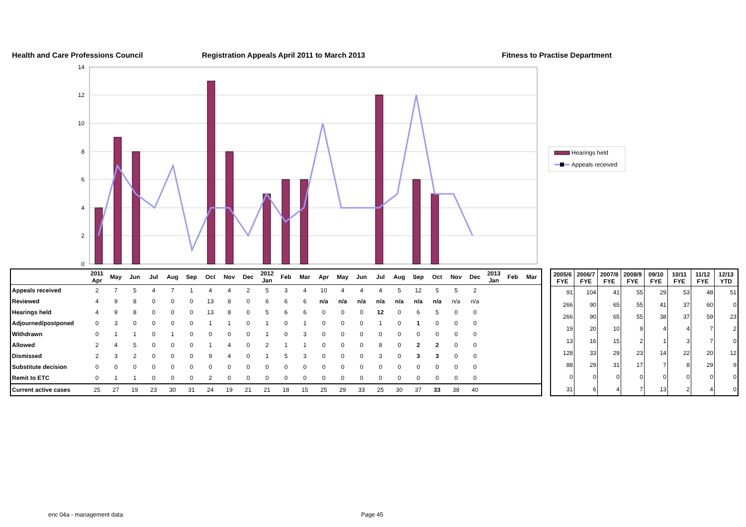Health and Care Professions Council Registration Appeals April 2011 to March 2013 Fitness to Practise Department
14
12
10
8
6
4
2
0
Hearings held
Appeals received
| | 2011 Apr | May | Jun | Jul | Aug | Sep | Oct | Nov | Dec | 2012 Jan | Feb | Mar | Apr | May | Jun | Jul | Aug | Sep | Oct | Nov | Dec | 2013 Jan | Feb | Mar |
| --- | --- | --- | --- | --- | --- | --- | --- | --- | --- | --- | --- | --- | --- | --- | --- | --- | --- | --- | --- | --- | --- | --- | --- | --- |
| Appeals received | 2 | 7 | 5 | 4 | 7 | 1 | 4 | 4 | 2 | 5 | 3 | 4 | 10 | 4 | 4 | 4 | 5 | 12 | 5 | 5 | 2 | | | |
| Reviewed | 4 | 9 | 8 | 0 | 0 | 0 | 13 | 8 | 0 | 6 | 6 | 6 | n/a | n/a | n/a | n/a | n/a | n/a | n/a | n/a | n/a | | | |
| Hearings held | 4 | 9 | 8 | 0 | 0 | 0 | 13 | 8 | 0 | 5 | 6 | 6 | 0 | 0 | 0 | 12 | 0 | 6 | 5 | 0 | 0 | | | |
| Adjourned/postponed | 0 | 3 | 0 | 0 | 0 | 0 | 1 | 1 | 0 | 1 | 0 | 1 | 0 | 0 | 0 | 1 | 0 | 1 | 0 | 0 | 0 | | | |
| Withdrawn | 0 | 1 | 1 | 0 | 1 | 0 | 0 | 0 | 0 | 1 | 0 | 3 | 0 | 0 | 0 | 0 | 0 | 0 | 0 | 0 | 0 | | | |
| Allowed | 2 | 4 | 5 | 0 | 0 | 0 | 1 | 4 | 0 | 2 | 1 | 1 | 0 | 0 | 0 | 8 | 0 | 2 | 2 | 0 | 0 | | | |
| Dismissed | 2 | 3 | 2 | 0 | 0 | 0 | 9 | 4 | 0 | 1 | 5 | 3 | 0 | 0 | 0 | 3 | 0 | 3 | 3 | 0 | 0 | | | |
| Substitute decision | 0 | 0 | 0 | 0 | 0 | 0 | 0 | 0 | 0 | 0 | 0 | 0 | 0 | 0 | 0 | 0 | 0 | 0 | 0 | 0 | 0 | | | |
| Remit to ETC | 0 | 1 | 1 | 0 | 0 | 0 | 2 | 0 | 0 | 0 | 0 | 0 | 0 | 0 | 0 | 0 | 0 | 0 | 0 | 0 | 0 | | | |
| Current active cases | 25 | 27 | 19 | 23 | 30 | 31 | 24 | 19 | 21 | 21 | 18 | 15 | 25 | 29 | 33 | 25 | 30 | 37 | 33 | 38 | 40 | | | |
| 2005/6 FYE | 2006/7 FYE | 2007/8 FYE | 2008/9 FYE | 09/10 FYE | 10/11 FYE | 11/12 FYE | 12/13 YTD |
| --- | --- | --- | --- | --- | --- | --- | --- |
| 91 | 104 | 41 | 55 | 29 | 53 | 48 | 51 |
| 266 | 90 | 65 | 55 | 41 | 37 | 60 | 0 |
| 266 | 90 | 65 | 55 | 38 | 37 | 59 | 23 |
| 19 | 20 | 10 | 9 | 4 | 4 | 7 | 2 |
| 13 | 16 | 15 | 2 | 1 | 3 | 7 | 0 |
| 128 | 33 | 29 | 23 | 14 | 22 | 20 | 12 |
| 88 | 29 | 31 | 17 | 7 | 8 | 29 | 9 |
| 0 | 0 | 0 | 0 | 0 | 0 | 0 | 0 |
| 31 | 6 | 4 | 7 | 13 | 2 | 4 | 0 |
enc 04a - management data Page 45